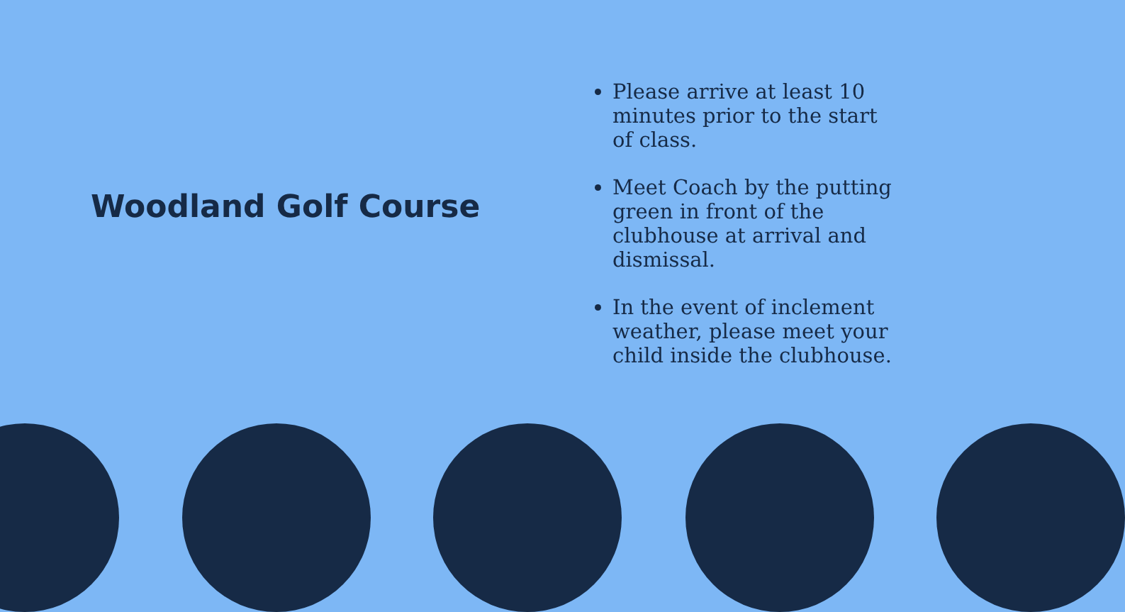Woodland Golf Course
Please arrive at least 10 minutes prior to the start of class.
Meet Coach by the putting green in front of the clubhouse at arrival and dismissal.
In the event of inclement weather, please meet your child inside the clubhouse.